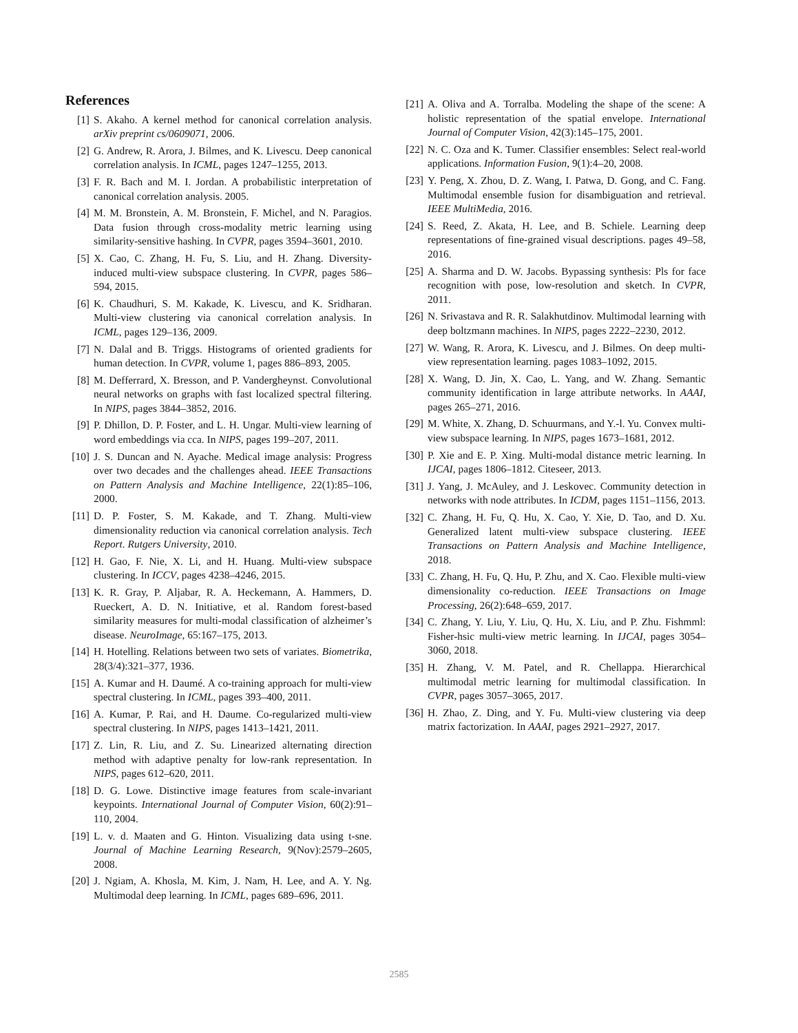References
[1] S. Akaho. A kernel method for canonical correlation analysis. arXiv preprint cs/0609071, 2006.
[2] G. Andrew, R. Arora, J. Bilmes, and K. Livescu. Deep canonical correlation analysis. In ICML, pages 1247–1255, 2013.
[3] F. R. Bach and M. I. Jordan. A probabilistic interpretation of canonical correlation analysis. 2005.
[4] M. M. Bronstein, A. M. Bronstein, F. Michel, and N. Paragios. Data fusion through cross-modality metric learning using similarity-sensitive hashing. In CVPR, pages 3594–3601, 2010.
[5] X. Cao, C. Zhang, H. Fu, S. Liu, and H. Zhang. Diversity-induced multi-view subspace clustering. In CVPR, pages 586–594, 2015.
[6] K. Chaudhuri, S. M. Kakade, K. Livescu, and K. Sridharan. Multi-view clustering via canonical correlation analysis. In ICML, pages 129–136, 2009.
[7] N. Dalal and B. Triggs. Histograms of oriented gradients for human detection. In CVPR, volume 1, pages 886–893, 2005.
[8] M. Defferrard, X. Bresson, and P. Vandergheynst. Convolutional neural networks on graphs with fast localized spectral filtering. In NIPS, pages 3844–3852, 2016.
[9] P. Dhillon, D. P. Foster, and L. H. Ungar. Multi-view learning of word embeddings via cca. In NIPS, pages 199–207, 2011.
[10] J. S. Duncan and N. Ayache. Medical image analysis: Progress over two decades and the challenges ahead. IEEE Transactions on Pattern Analysis and Machine Intelligence, 22(1):85–106, 2000.
[11] D. P. Foster, S. M. Kakade, and T. Zhang. Multi-view dimensionality reduction via canonical correlation analysis. Tech Report. Rutgers University, 2010.
[12] H. Gao, F. Nie, X. Li, and H. Huang. Multi-view subspace clustering. In ICCV, pages 4238–4246, 2015.
[13] K. R. Gray, P. Aljabar, R. A. Heckemann, A. Hammers, D. Rueckert, A. D. N. Initiative, et al. Random forest-based similarity measures for multi-modal classification of alzheimer’s disease. NeuroImage, 65:167–175, 2013.
[14] H. Hotelling. Relations between two sets of variates. Biometrika, 28(3/4):321–377, 1936.
[15] A. Kumar and H. Daumé. A co-training approach for multi-view spectral clustering. In ICML, pages 393–400, 2011.
[16] A. Kumar, P. Rai, and H. Daume. Co-regularized multi-view spectral clustering. In NIPS, pages 1413–1421, 2011.
[17] Z. Lin, R. Liu, and Z. Su. Linearized alternating direction method with adaptive penalty for low-rank representation. In NIPS, pages 612–620, 2011.
[18] D. G. Lowe. Distinctive image features from scale-invariant keypoints. International Journal of Computer Vision, 60(2):91–110, 2004.
[19] L. v. d. Maaten and G. Hinton. Visualizing data using t-sne. Journal of Machine Learning Research, 9(Nov):2579–2605, 2008.
[20] J. Ngiam, A. Khosla, M. Kim, J. Nam, H. Lee, and A. Y. Ng. Multimodal deep learning. In ICML, pages 689–696, 2011.
[21] A. Oliva and A. Torralba. Modeling the shape of the scene: A holistic representation of the spatial envelope. International Journal of Computer Vision, 42(3):145–175, 2001.
[22] N. C. Oza and K. Tumer. Classifier ensembles: Select real-world applications. Information Fusion, 9(1):4–20, 2008.
[23] Y. Peng, X. Zhou, D. Z. Wang, I. Patwa, D. Gong, and C. Fang. Multimodal ensemble fusion for disambiguation and retrieval. IEEE MultiMedia, 2016.
[24] S. Reed, Z. Akata, H. Lee, and B. Schiele. Learning deep representations of fine-grained visual descriptions. pages 49–58, 2016.
[25] A. Sharma and D. W. Jacobs. Bypassing synthesis: Pls for face recognition with pose, low-resolution and sketch. In CVPR, 2011.
[26] N. Srivastava and R. R. Salakhutdinov. Multimodal learning with deep boltzmann machines. In NIPS, pages 2222–2230, 2012.
[27] W. Wang, R. Arora, K. Livescu, and J. Bilmes. On deep multi-view representation learning. pages 1083–1092, 2015.
[28] X. Wang, D. Jin, X. Cao, L. Yang, and W. Zhang. Semantic community identification in large attribute networks. In AAAI, pages 265–271, 2016.
[29] M. White, X. Zhang, D. Schuurmans, and Y.-l. Yu. Convex multi-view subspace learning. In NIPS, pages 1673–1681, 2012.
[30] P. Xie and E. P. Xing. Multi-modal distance metric learning. In IJCAI, pages 1806–1812. Citeseer, 2013.
[31] J. Yang, J. McAuley, and J. Leskovec. Community detection in networks with node attributes. In ICDM, pages 1151–1156, 2013.
[32] C. Zhang, H. Fu, Q. Hu, X. Cao, Y. Xie, D. Tao, and D. Xu. Generalized latent multi-view subspace clustering. IEEE Transactions on Pattern Analysis and Machine Intelligence, 2018.
[33] C. Zhang, H. Fu, Q. Hu, P. Zhu, and X. Cao. Flexible multi-view dimensionality co-reduction. IEEE Transactions on Image Processing, 26(2):648–659, 2017.
[34] C. Zhang, Y. Liu, Y. Liu, Q. Hu, X. Liu, and P. Zhu. Fishmml: Fisher-hsic multi-view metric learning. In IJCAI, pages 3054–3060, 2018.
[35] H. Zhang, V. M. Patel, and R. Chellappa. Hierarchical multimodal metric learning for multimodal classification. In CVPR, pages 3057–3065, 2017.
[36] H. Zhao, Z. Ding, and Y. Fu. Multi-view clustering via deep matrix factorization. In AAAI, pages 2921–2927, 2017.
2585